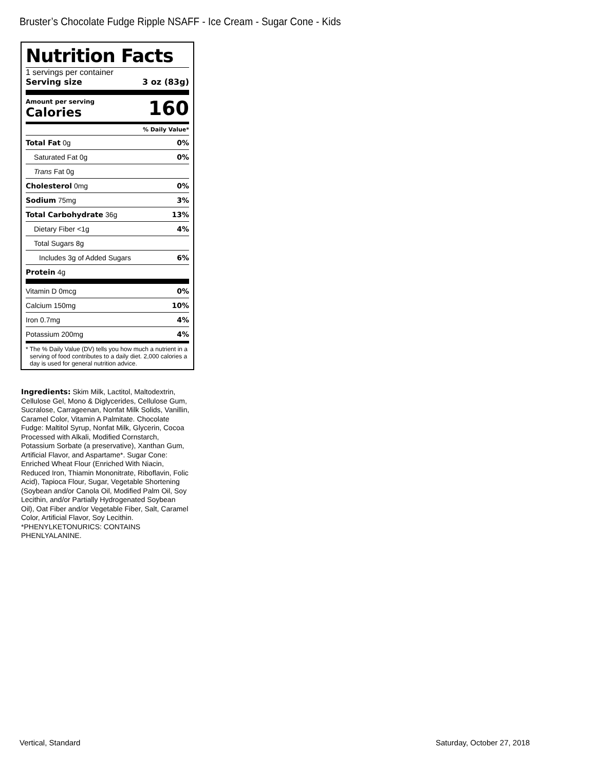Bruster’s Chocolate Fudge Ripple NSAFF - Ice Cream - Sugar Cone - Kids
Nutrition Facts
1 servings per container
Serving size 3 oz (83g)
Amount per serving
Calories
160
% Daily Value*
Total Fat 0g 0%
Saturated Fat 0g 0%
Trans Fat 0g
Cholesterol 0mg 0%
Sodium 75mg 3%
Total Carbohydrate 36g 13%
Dietary Fiber <1g 4%
Total Sugars 8g
Includes 3g of Added Sugars 6%
Protein 4g
Vitamin D 0mcg 0%
Calcium 150mg 10%
Iron 0.7mg 4%
Potassium 200mg 4%
* The % Daily Value (DV) tells you how much a nutrient in a serving of food contributes to a daily diet. 2,000 calories a day is used for general nutrition advice.
Ingredients: Skim Milk, Lactitol, Maltodextrin, Cellulose Gel, Mono & Diglycerides, Cellulose Gum, Sucralose, Carrageenan, Nonfat Milk Solids, Vanillin, Caramel Color, Vitamin A Palmitate. Chocolate Fudge: Maltitol Syrup, Nonfat Milk, Glycerin, Cocoa Processed with Alkali, Modified Cornstarch, Potassium Sorbate (a preservative), Xanthan Gum, Artificial Flavor, and Aspartame*. Sugar Cone: Enriched Wheat Flour (Enriched With Niacin, Reduced Iron, Thiamin Mononitrate, Riboflavin, Folic Acid), Tapioca Flour, Sugar, Vegetable Shortening (Soybean and/or Canola Oil, Modified Palm Oil, Soy Lecithin, and/or Partially Hydrogenated Soybean Oil), Oat Fiber and/or Vegetable Fiber, Salt, Caramel Color, Artificial Flavor, Soy Lecithin. *PHENYLKETONURICS: CONTAINS PHENLYALANINE.
Vertical, Standard Saturday, October 27, 2018